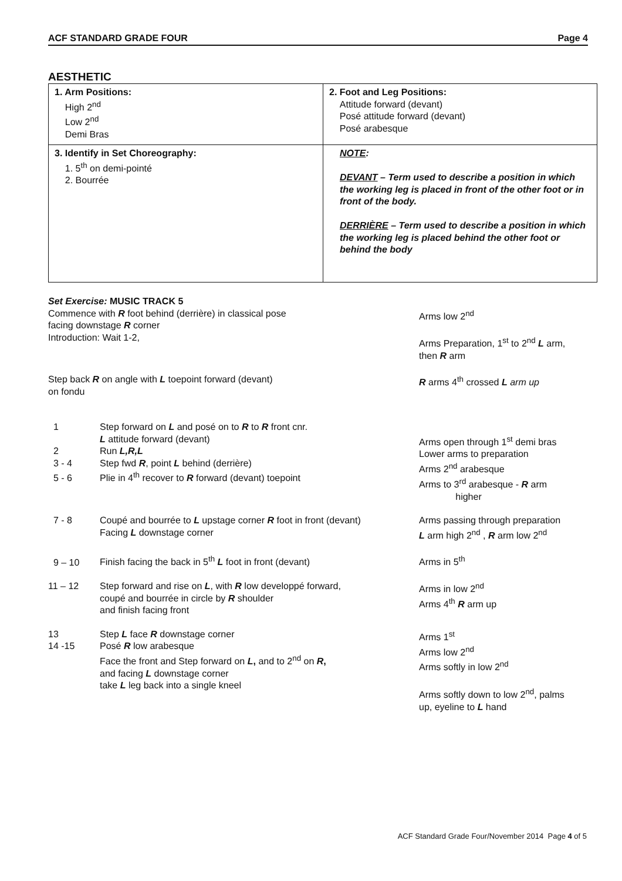ACF STANDARD GRADE FOUR Page 4
AESTHETIC
| 1. Arm Positions: High 2<sup>nd</sup> Low 2<sup>nd</sup> Demi Bras | 2. Foot and Leg Positions: Attitude forward (devant) Posé attitude forward (devant) Posé arabesque |
| 3. Identify in Set Choreography: 1. 5<sup>th</sup> on demi-pointé 2. Bourrée | NOTE : DEVANT – Term used to describe a position in which the working leg is placed in front of the other foot or in front of the body. DERRIÈRE – Term used to describe a position in which the working leg is placed behind the other foot or behind the body |
Set Exercise: MUSIC TRACK 5
Commence with R foot behind (derrière) in classical pose
facing downstage R corner
Introduction: Wait 1-2,
Arms low 2<sup>nd</sup>
Arms Preparation, 1<sup>st</sup> to 2<sup>nd</sup> L arm,
then R arm
Step back R on angle with L toepoint forward (devant)
on fondu
R arms 4<sup>th</sup> crossed L arm up
1 Step forward on L and posé on to R to R front cnr.
L attitude forward (devant)
2 Run L,R,L
3 - 4 Step fwd R, point L behind (derrière)
5 - 6 Plie in 4<sup>th</sup> recover to R forward (devant) toepoint
Arms open through 1<sup>st</sup> demi bras
Lower arms to preparation
Arms 2<sup>nd</sup> arabesque
Arms to 3<sup>rd</sup> arabesque - R arm
higher
7 - 8 Coupé and bourrée to L upstage corner R foot in front (devant)
Facing L downstage corner
Arms passing through preparation
L arm high 2<sup>nd</sup> , R arm low 2<sup>nd</sup>
9 – 10 Finish facing the back in 5<sup>th</sup> L foot in front (devant) Arms in 5<sup>th</sup>
11 – 12 Step forward and rise on L, with R low developpé forward,
coupé and bourrée in circle by R shoulder
and finish facing front
Arms in low 2<sup>nd</sup>
Arms 4<sup>th</sup> R arm up
13 Step L face R downstage corner
14 -15 Posé R low arabesque
Face the front and Step forward on L, and to 2<sup>nd</sup> on R,
and facing L downstage corner
take L leg back into a single kneel
Arms 1<sup>st</sup>
Arms low 2<sup>nd</sup>
Arms softly in low 2<sup>nd</sup>
Arms softly down to low 2<sup>nd</sup>, palms
up, eyeline to L hand
ACF Standard Grade Four/November 2014 Page 4 of 5